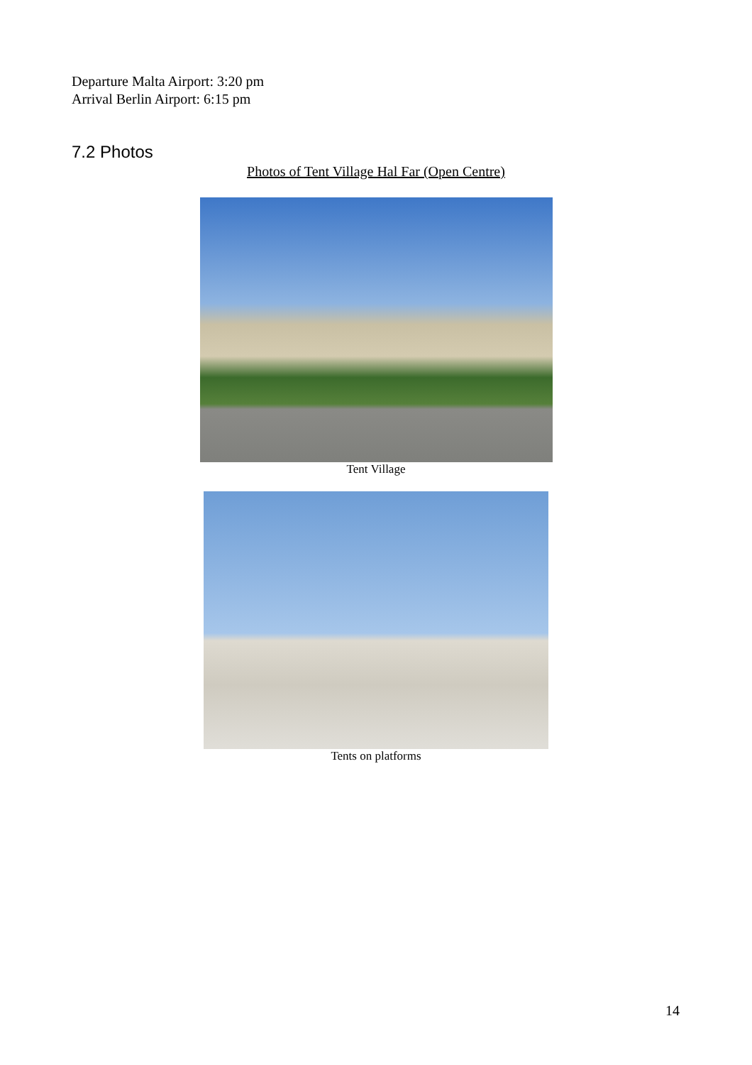Departure Malta Airport: 3:20 pm
Arrival Berlin Airport: 6:15 pm
7.2 Photos
Photos of Tent Village Hal Far (Open Centre)
Tent Village
Tents on platforms
14